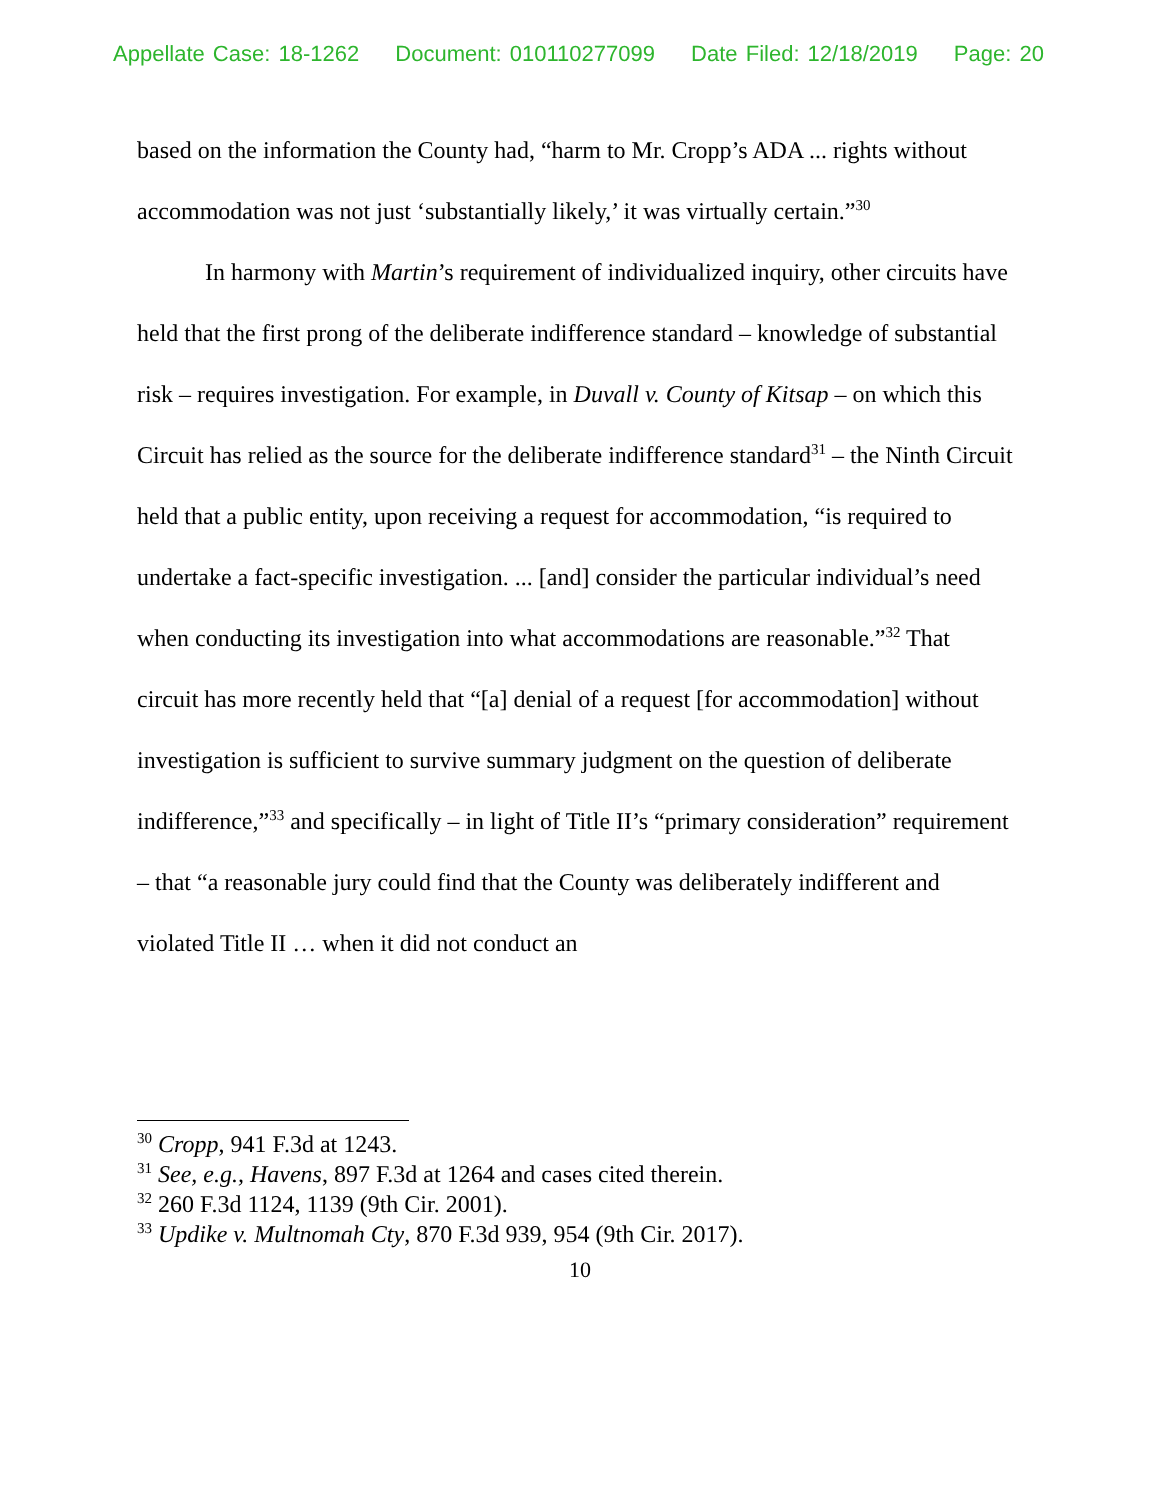Appellate Case: 18-1262 Document: 010110277099 Date Filed: 12/18/2019 Page: 20
based on the information the County had, “harm to Mr. Cropp’s ADA ... rights without accommodation was not just ‘substantially likely,’ it was virtually certain.”<sup>30</sup>
In harmony with Martin’s requirement of individualized inquiry, other circuits have held that the first prong of the deliberate indifference standard – knowledge of substantial risk – requires investigation. For example, in Duvall v. County of Kitsap – on which this Circuit has relied as the source for the deliberate indifference standard<sup>31</sup> – the Ninth Circuit held that a public entity, upon receiving a request for accommodation, “is required to undertake a fact-specific investigation. ... [and] consider the particular individual’s need when conducting its investigation into what accommodations are reasonable.”<sup>32</sup> That circuit has more recently held that “[a] denial of a request [for accommodation] without investigation is sufficient to survive summary judgment on the question of deliberate indifference,”<sup>33</sup> and specifically – in light of Title II’s “primary consideration” requirement – that “a reasonable jury could find that the County was deliberately indifferent and violated Title II … when it did not conduct an
<sup>30</sup> Cropp, 941 F.3d at 1243.
<sup>31</sup> See, e.g., Havens, 897 F.3d at 1264 and cases cited therein.
<sup>32</sup> 260 F.3d 1124, 1139 (9th Cir. 2001).
<sup>33</sup> Updike v. Multnomah Cty, 870 F.3d 939, 954 (9th Cir. 2017).
10